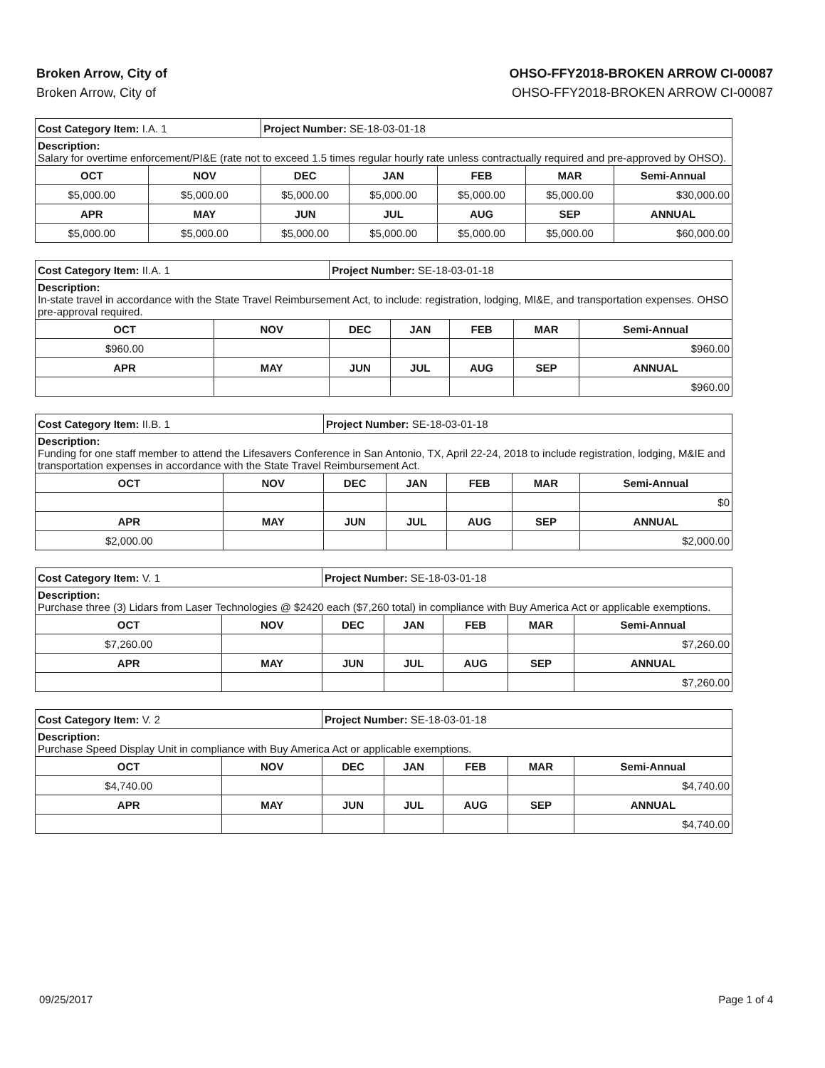Broken Arrow, City of
Broken Arrow, City of
OHSO-FFY2018-BROKEN ARROW CI-00087
OHSO-FFY2018-BROKEN ARROW CI-00087
| Cost Category Item: I.A. 1 | | Project Number: SE-18-03-01-18 | | | | |
| Description: Salary for overtime enforcement/PI&E (rate not to exceed 1.5 times regular hourly rate unless contractually required and pre-approved by OHSO). | | | | | | |
| OCT | NOV | DEC | JAN | FEB | MAR | Semi-Annual |
| $5,000.00 | $5,000.00 | $5,000.00 | $5,000.00 | $5,000.00 | $5,000.00 | $30,000.00 |
| APR | MAY | JUN | JUL | AUG | SEP | ANNUAL |
| $5,000.00 | $5,000.00 | $5,000.00 | $5,000.00 | $5,000.00 | $5,000.00 | $60,000.00 |
| Cost Category Item: II.A. 1 | | Project Number: SE-18-03-01-18 | | | | |
| Description: In-state travel in accordance with the State Travel Reimbursement Act, to include: registration, lodging, MI&E, and transportation expenses. OHSO pre-approval required. | | | | | | |
| OCT | NOV | DEC | JAN | FEB | MAR | Semi-Annual |
| $960.00 | | | | | | $960.00 |
| APR | MAY | JUN | JUL | AUG | SEP | ANNUAL |
| | | | | | | $960.00 |
| Cost Category Item: II.B. 1 | | Project Number: SE-18-03-01-18 | | | | |
| Description: Funding for one staff member to attend the Lifesavers Conference in San Antonio, TX, April 22-24, 2018 to include registration, lodging, M&IE and transportation expenses in accordance with the State Travel Reimbursement Act. | | | | | | |
| OCT | NOV | DEC | JAN | FEB | MAR | Semi-Annual |
| | | | | | | $0 |
| APR | MAY | JUN | JUL | AUG | SEP | ANNUAL |
| $2,000.00 | | | | | | $2,000.00 |
| Cost Category Item: V. 1 | | Project Number: SE-18-03-01-18 | | | | |
| Description: Purchase three (3) Lidars from Laser Technologies @ $2420 each ($7,260 total) in compliance with Buy America Act or applicable exemptions. | | | | | | |
| OCT | NOV | DEC | JAN | FEB | MAR | Semi-Annual |
| $7,260.00 | | | | | | $7,260.00 |
| APR | MAY | JUN | JUL | AUG | SEP | ANNUAL |
| | | | | | | $7,260.00 |
| Cost Category Item: V. 2 | | Project Number: SE-18-03-01-18 | | | | |
| Description: Purchase Speed Display Unit in compliance with Buy America Act or applicable exemptions. | | | | | | |
| OCT | NOV | DEC | JAN | FEB | MAR | Semi-Annual |
| $4,740.00 | | | | | | $4,740.00 |
| APR | MAY | JUN | JUL | AUG | SEP | ANNUAL |
| | | | | | | $4,740.00 |
09/25/2017 Page 1 of 4